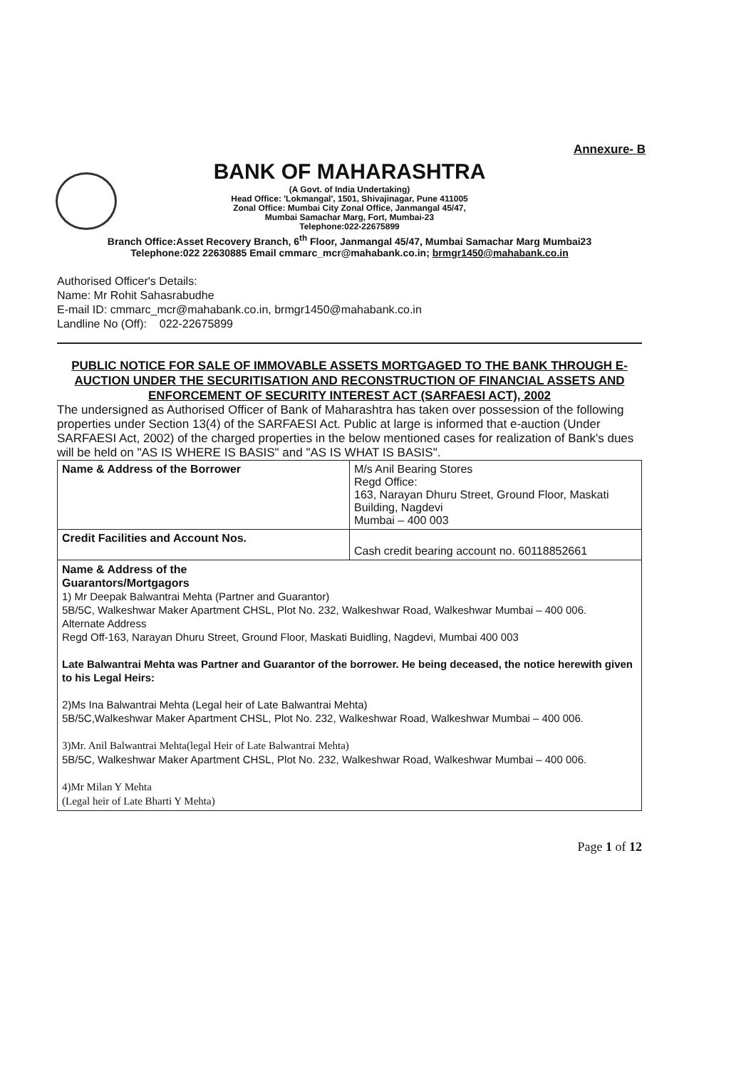Annexure- B
BANK OF MAHARASHTRA
(A Govt. of India Undertaking)
Head Office: 'Lokmangal', 1501, Shivajinagar, Pune 411005
Zonal Office: Mumbai City Zonal Office, Janmangal 45/47,
Mumbai Samachar Marg, Fort, Mumbai-23
Telephone:022-22675899
Branch Office:Asset Recovery Branch, 6<sup>th</sup> Floor, Janmangal 45/47, Mumbai Samachar Marg Mumbai23
Telephone:022 22630885 Email cmmarc_mcr@mahabank.co.in; brmgr1450@mahabank.co.in
Authorised Officer's Details:
Name: Mr Rohit Sahasrabudhe
E-mail ID: cmmarc_mcr@mahabank.co.in, brmgr1450@mahabank.co.in
Landline No (Off): 022-22675899
PUBLIC NOTICE FOR SALE OF IMMOVABLE ASSETS MORTGAGED TO THE BANK THROUGH E-AUCTION UNDER THE SECURITISATION AND RECONSTRUCTION OF FINANCIAL ASSETS AND ENFORCEMENT OF SECURITY INTEREST ACT (SARFAESI ACT), 2002
The undersigned as Authorised Officer of Bank of Maharashtra has taken over possession of the following properties under Section 13(4) of the SARFAESI Act. Public at large is informed that e-auction (Under SARFAESI Act, 2002) of the charged properties in the below mentioned cases for realization of Bank's dues will be held on "AS IS WHERE IS BASIS" and "AS IS WHAT IS BASIS".
| Name & Address of the Borrower | M/s Anil Bearing Stores Regd Office: 163, Narayan Dhuru Street, Ground Floor, Maskati Building, Nagdevi Mumbai – 400 003 |
| Credit Facilities and Account Nos. | Cash credit bearing account no. 60118852661 |
| Name & Address of the Guarantors/Mortgagors 1) Mr Deepak Balwantrai Mehta (Partner and Guarantor) 5B/5C, Walkeshwar Maker Apartment CHSL, Plot No. 232, Walkeshwar Road, Walkeshwar Mumbai – 400 006. Alternate Address Regd Off-163, Narayan Dhuru Street, Ground Floor, Maskati Buidling, Nagdevi, Mumbai 400 003 Late Balwantrai Mehta was Partner and Guarantor of the borrower. He being deceased, the notice herewith given to his Legal Heirs: 2)Ms Ina Balwantrai Mehta (Legal heir of Late Balwantrai Mehta) 5B/5C,Walkeshwar Maker Apartment CHSL, Plot No. 232, Walkeshwar Road, Walkeshwar Mumbai – 400 006. 3)Mr. Anil Balwantrai Mehta(legal Heir of Late Balwantrai Mehta) 5B/5C, Walkeshwar Maker Apartment CHSL, Plot No. 232, Walkeshwar Road, Walkeshwar Mumbai – 400 006. 4)Mr Milan Y Mehta (Legal heir of Late Bharti Y Mehta) | |
Page 1 of 12